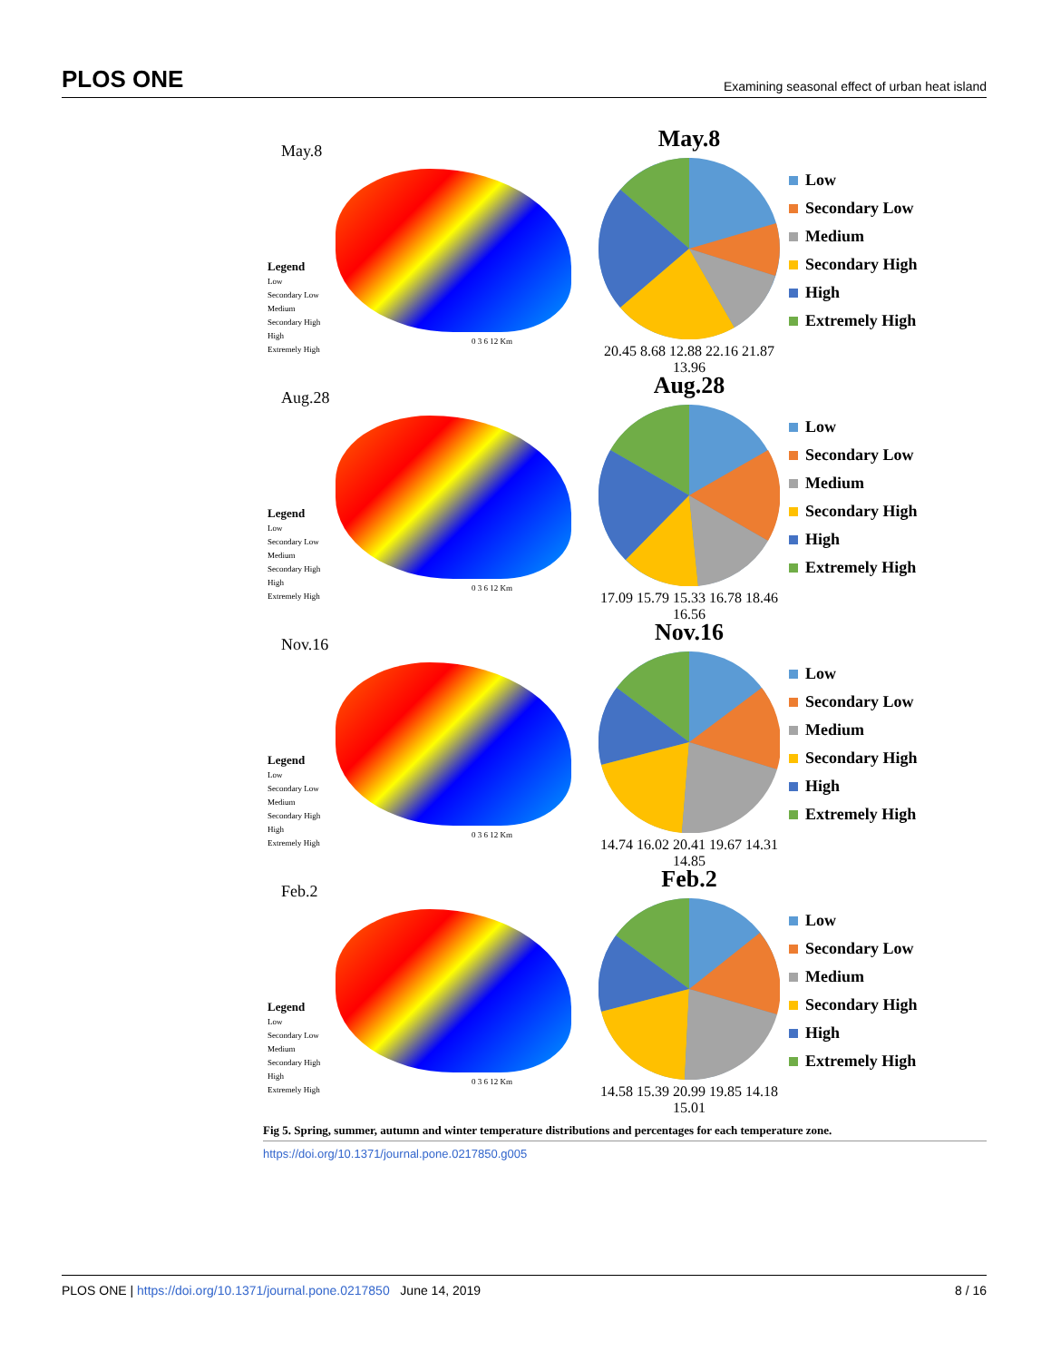PLOS ONE Examining seasonal effect of urban heat island
May.8
Legend
Low
Secondary Low
Medium
Secondary High
High
Extremely High
0 3 6 12 Km
May.8
20.45 8.68 12.88 22.16 21.87 13.96
Low
Secondary Low
Medium
Secondary High
High
Extremely High
Aug.28
Legend
Low
Secondary Low
Medium
Secondary High
High
Extremely High
0 3 6 12 Km
Aug.28
17.09 15.79 15.33 16.78 18.46 16.56
Low
Secondary Low
Medium
Secondary High
High
Extremely High
Nov.16
Legend
Low
Secondary Low
Medium
Secondary High
High
Extremely High
0 3 6 12 Km
Nov.16
14.74 16.02 20.41 19.67 14.31 14.85
Low
Secondary Low
Medium
Secondary High
High
Extremely High
Feb.2
Legend
Low
Secondary Low
Medium
Secondary High
High
Extremely High
0 3 6 12 Km
Feb.2
14.58 15.39 20.99 19.85 14.18 15.01
Low
Secondary Low
Medium
Secondary High
High
Extremely High
Fig 5. Spring, summer, autumn and winter temperature distributions and percentages for each temperature zone.
https://doi.org/10.1371/journal.pone.0217850.g005
PLOS ONE | https://doi.org/10.1371/journal.pone.0217850 June 14, 2019 8 / 16